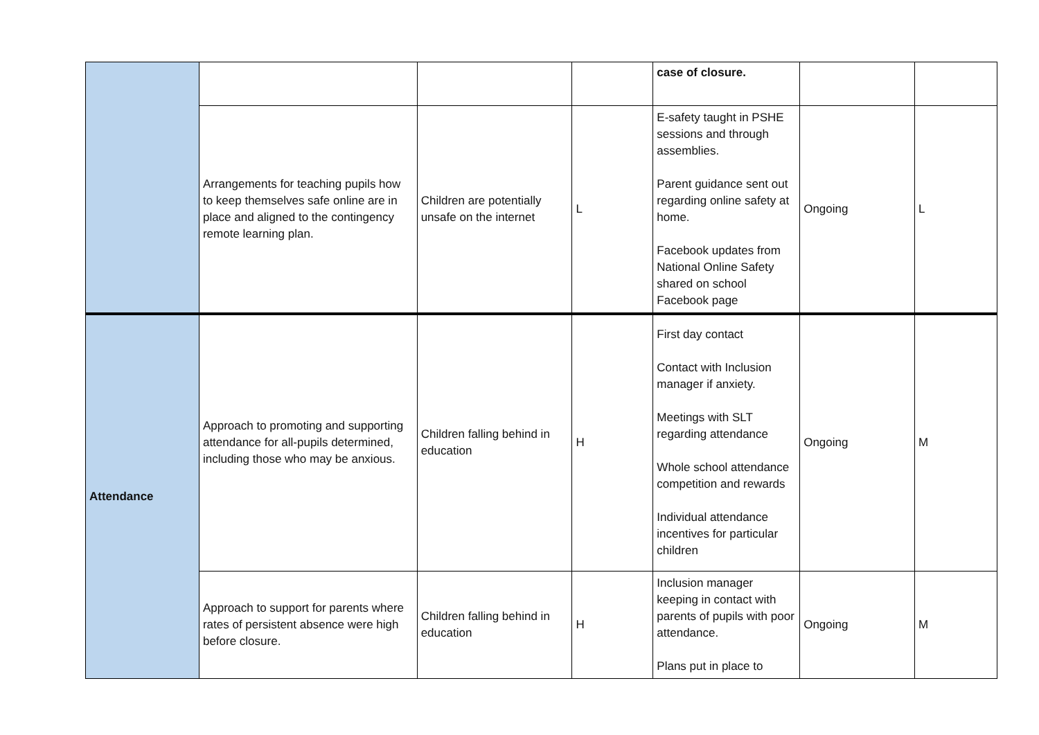| | | | | case of closure. | | |
| | Arrangements for teaching pupils how to keep themselves safe online are in place and aligned to the contingency remote learning plan. | Children are potentially unsafe on the internet | L | E-safety taught in PSHE sessions and through assemblies. Parent guidance sent out regarding online safety at home. Facebook updates from National Online Safety shared on school Facebook page | Ongoing | L |
| Attendance | Approach to promoting and supporting attendance for all-pupils determined, including those who may be anxious. | Children falling behind in education | H | First day contact Contact with Inclusion manager if anxiety. Meetings with SLT regarding attendance Whole school attendance competition and rewards Individual attendance incentives for particular children | Ongoing | M |
| | Approach to support for parents where rates of persistent absence were high before closure. | Children falling behind in education | H | Inclusion manager keeping in contact with parents of pupils with poor attendance. Plans put in place to | Ongoing | M |